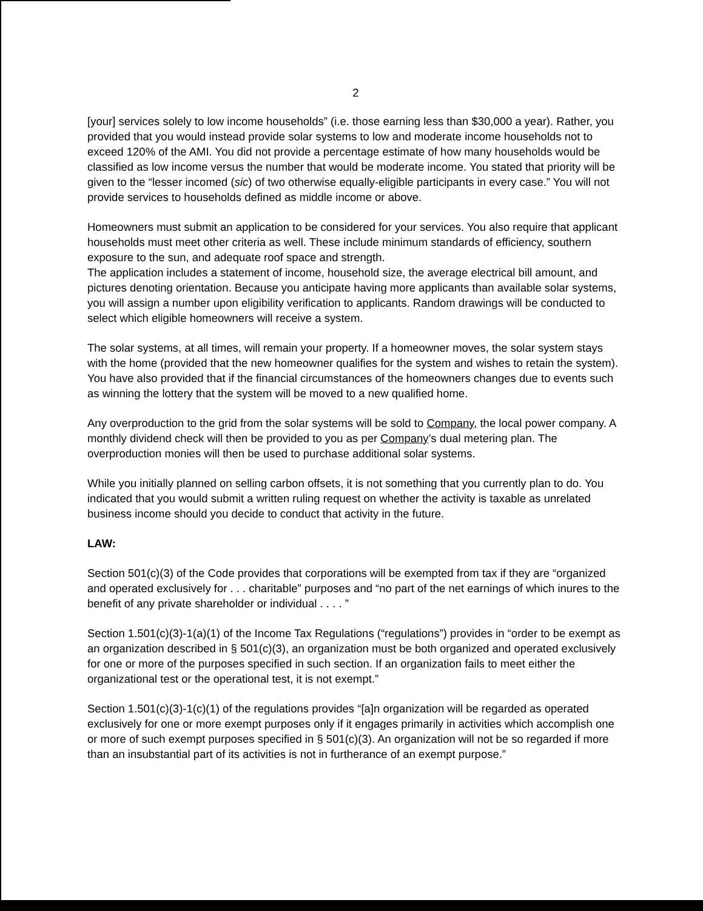2
[your] services solely to low income households” (i.e. those earning less than $30,000 a year). Rather, you provided that you would instead provide solar systems to low and moderate income households not to exceed 120% of the AMI. You did not provide a percentage estimate of how many households would be classified as low income versus the number that would be moderate income. You stated that priority will be given to the “lesser incomed (sic) of two otherwise equally-eligible participants in every case.” You will not provide services to households defined as middle income or above.
Homeowners must submit an application to be considered for your services. You also require that applicant households must meet other criteria as well. These include minimum standards of efficiency, southern exposure to the sun, and adequate roof space and strength.
The application includes a statement of income, household size, the average electrical bill amount, and pictures denoting orientation. Because you anticipate having more applicants than available solar systems, you will assign a number upon eligibility verification to applicants. Random drawings will be conducted to select which eligible homeowners will receive a system.
The solar systems, at all times, will remain your property. If a homeowner moves, the solar system stays with the home (provided that the new homeowner qualifies for the system and wishes to retain the system). You have also provided that if the financial circumstances of the homeowners changes due to events such as winning the lottery that the system will be moved to a new qualified home.
Any overproduction to the grid from the solar systems will be sold to Company, the local power company. A monthly dividend check will then be provided to you as per Company’s dual metering plan. The overproduction monies will then be used to purchase additional solar systems.
While you initially planned on selling carbon offsets, it is not something that you currently plan to do. You indicated that you would submit a written ruling request on whether the activity is taxable as unrelated business income should you decide to conduct that activity in the future.
LAW:
Section 501(c)(3) of the Code provides that corporations will be exempted from tax if they are “organized and operated exclusively for . . . charitable” purposes and “no part of the net earnings of which inures to the benefit of any private shareholder or individual . . . . ”
Section 1.501(c)(3)-1(a)(1) of the Income Tax Regulations (“regulations”) provides in “order to be exempt as an organization described in § 501(c)(3), an organization must be both organized and operated exclusively for one or more of the purposes specified in such section. If an organization fails to meet either the organizational test or the operational test, it is not exempt.”
Section 1.501(c)(3)-1(c)(1) of the regulations provides “[a]n organization will be regarded as operated exclusively for one or more exempt purposes only if it engages primarily in activities which accomplish one or more of such exempt purposes specified in § 501(c)(3). An organization will not be so regarded if more than an insubstantial part of its activities is not in furtherance of an exempt purpose.”